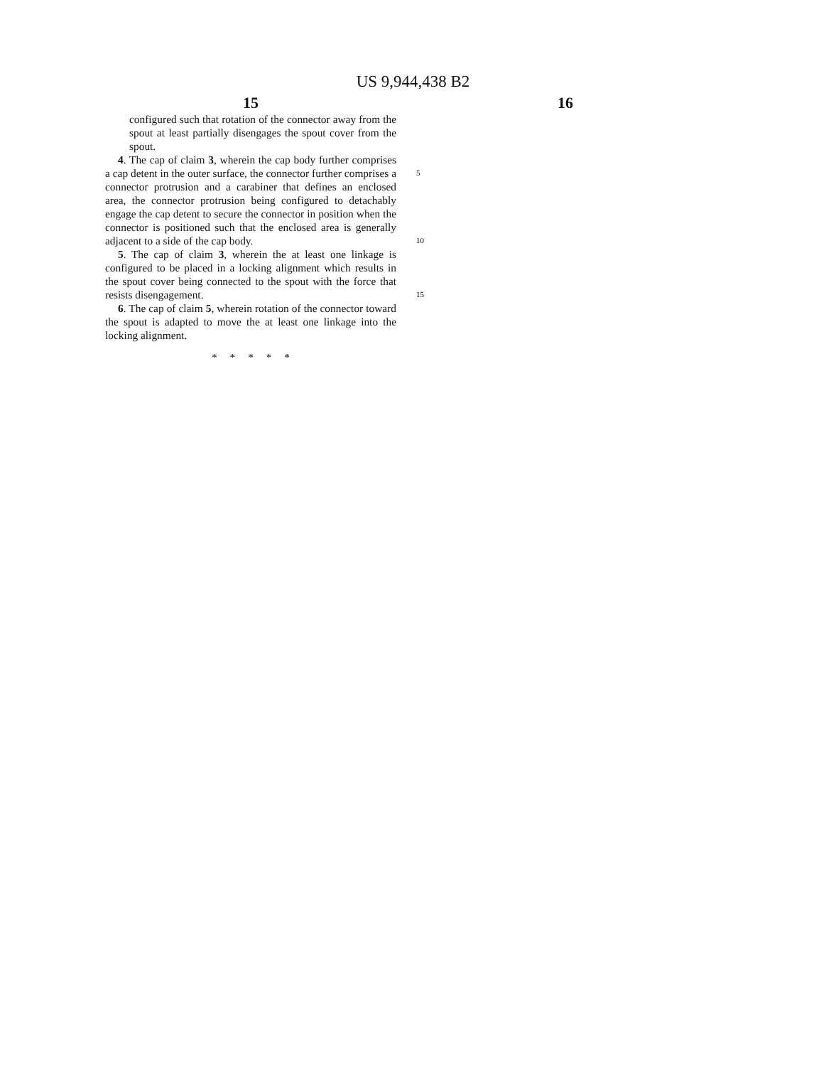US 9,944,438 B2
15 16
configured such that rotation of the connector away from the spout at least partially disengages the spout cover from the spout.
4. The cap of claim 3, wherein the cap body further comprises a cap detent in the outer surface, the connector 5 further comprises a connector protrusion and a carabiner that defines an enclosed area, the connector protrusion being configured to detachably engage the cap detent to secure the connector in position when the connector is positioned such that the enclosed area is generally adjacent to a side of the 10 cap body.
5. The cap of claim 3, wherein the at least one linkage is configured to be placed in a locking alignment which results in the spout cover being connected to the spout with the force that resists disengagement. 15
6. The cap of claim 5, wherein rotation of the connector toward the spout is adapted to move the at least one linkage into the locking alignment.
* * * * *